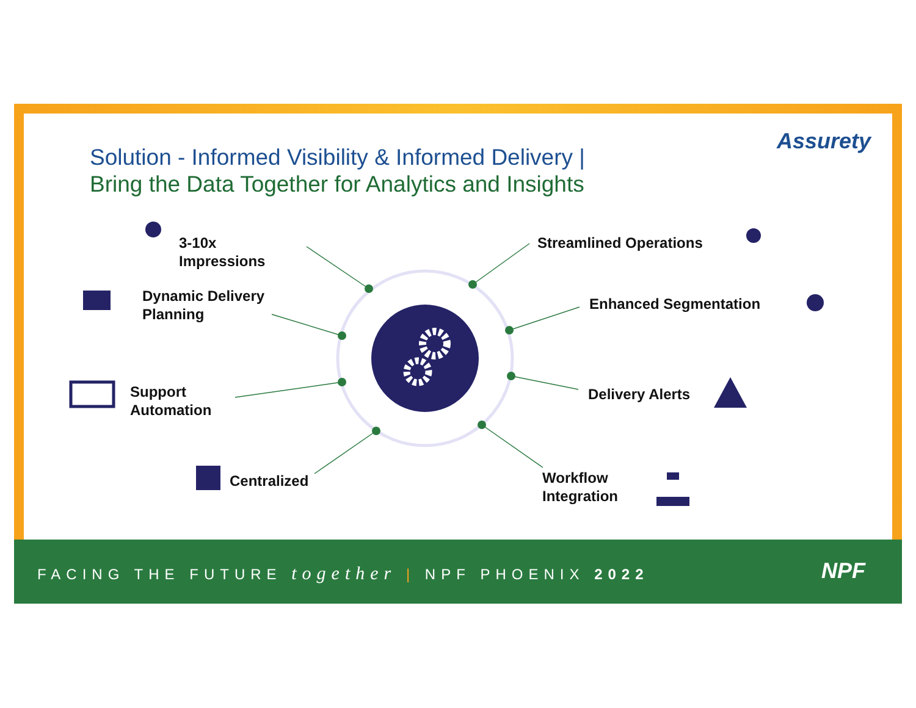Solution - Informed Visibility & Informed Delivery |
Bring the Data Together for Analytics and Insights
Assurety
3-10x
Impressions
Dynamic Delivery
Planning
Support
Automation
Centralized
Streamlined Operations
Enhanced Segmentation
Delivery Alerts
Workflow
Integration
FACING THE FUTURE together | NPF PHOENIX 2022
NPF